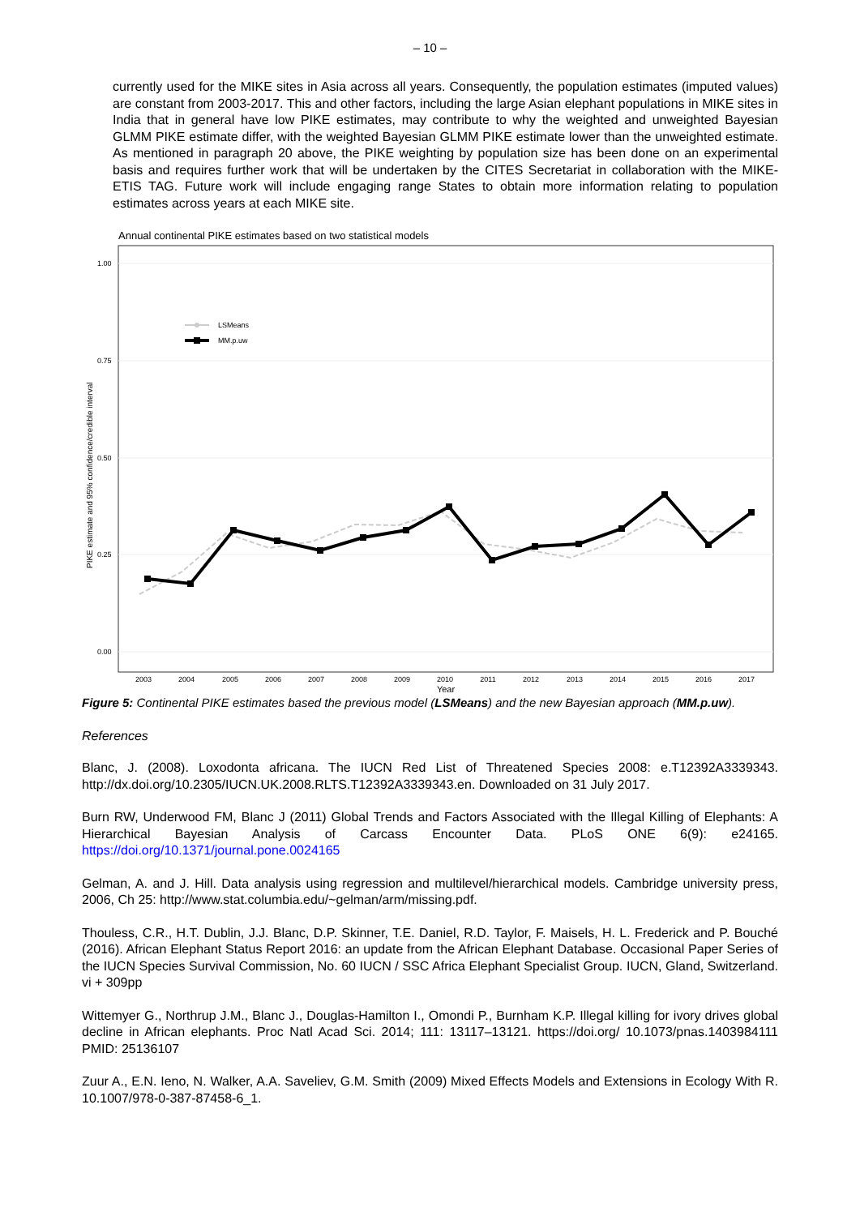– 10 –
currently used for the MIKE sites in Asia across all years. Consequently, the population estimates (imputed values) are constant from 2003-2017. This and other factors, including the large Asian elephant populations in MIKE sites in India that in general have low PIKE estimates, may contribute to why the weighted and unweighted Bayesian GLMM PIKE estimate differ, with the weighted Bayesian GLMM PIKE estimate lower than the unweighted estimate. As mentioned in paragraph 20 above, the PIKE weighting by population size has been done on an experimental basis and requires further work that will be undertaken by the CITES Secretariat in collaboration with the MIKE-ETIS TAG. Future work will include engaging range States to obtain more information relating to population estimates across years at each MIKE site.
Annual continental PIKE estimates based on two statistical models
1.00
0.75
0.50
0.25
0.00
2003
2004
2005
2006
2007
2008
2009
2010
2011
2012
2013
2014
2015
2016
2017
Year
PIKE estimate and 95% confidence/credible interval
LSMeans
MM.p.uw
Figure 5: Continental PIKE estimates based the previous model (LSMeans) and the new Bayesian approach (MM.p.uw).
References
Blanc, J. (2008). Loxodonta africana. The IUCN Red List of Threatened Species 2008: e.T12392A3339343. http://dx.doi.org/10.2305/IUCN.UK.2008.RLTS.T12392A3339343.en. Downloaded on 31 July 2017.
Burn RW, Underwood FM, Blanc J (2011) Global Trends and Factors Associated with the Illegal Killing of Elephants: A Hierarchical Bayesian Analysis of Carcass Encounter Data. PLoS ONE 6(9): e24165. https://doi.org/10.1371/journal.pone.0024165
Gelman, A. and J. Hill. Data analysis using regression and multilevel/hierarchical models. Cambridge university press, 2006, Ch 25: http://www.stat.columbia.edu/~gelman/arm/missing.pdf.
Thouless, C.R., H.T. Dublin, J.J. Blanc, D.P. Skinner, T.E. Daniel, R.D. Taylor, F. Maisels, H. L. Frederick and P. Bouché (2016). African Elephant Status Report 2016: an update from the African Elephant Database. Occasional Paper Series of the IUCN Species Survival Commission, No. 60 IUCN / SSC Africa Elephant Specialist Group. IUCN, Gland, Switzerland. vi + 309pp
Wittemyer G., Northrup J.M., Blanc J., Douglas-Hamilton I., Omondi P., Burnham K.P. Illegal killing for ivory drives global decline in African elephants. Proc Natl Acad Sci. 2014; 111: 13117–13121. https://doi.org/ 10.1073/pnas.1403984111 PMID: 25136107
Zuur A., E.N. Ieno, N. Walker, A.A. Saveliev, G.M. Smith (2009) Mixed Effects Models and Extensions in Ecology With R. 10.1007/978-0-387-87458-6_1.